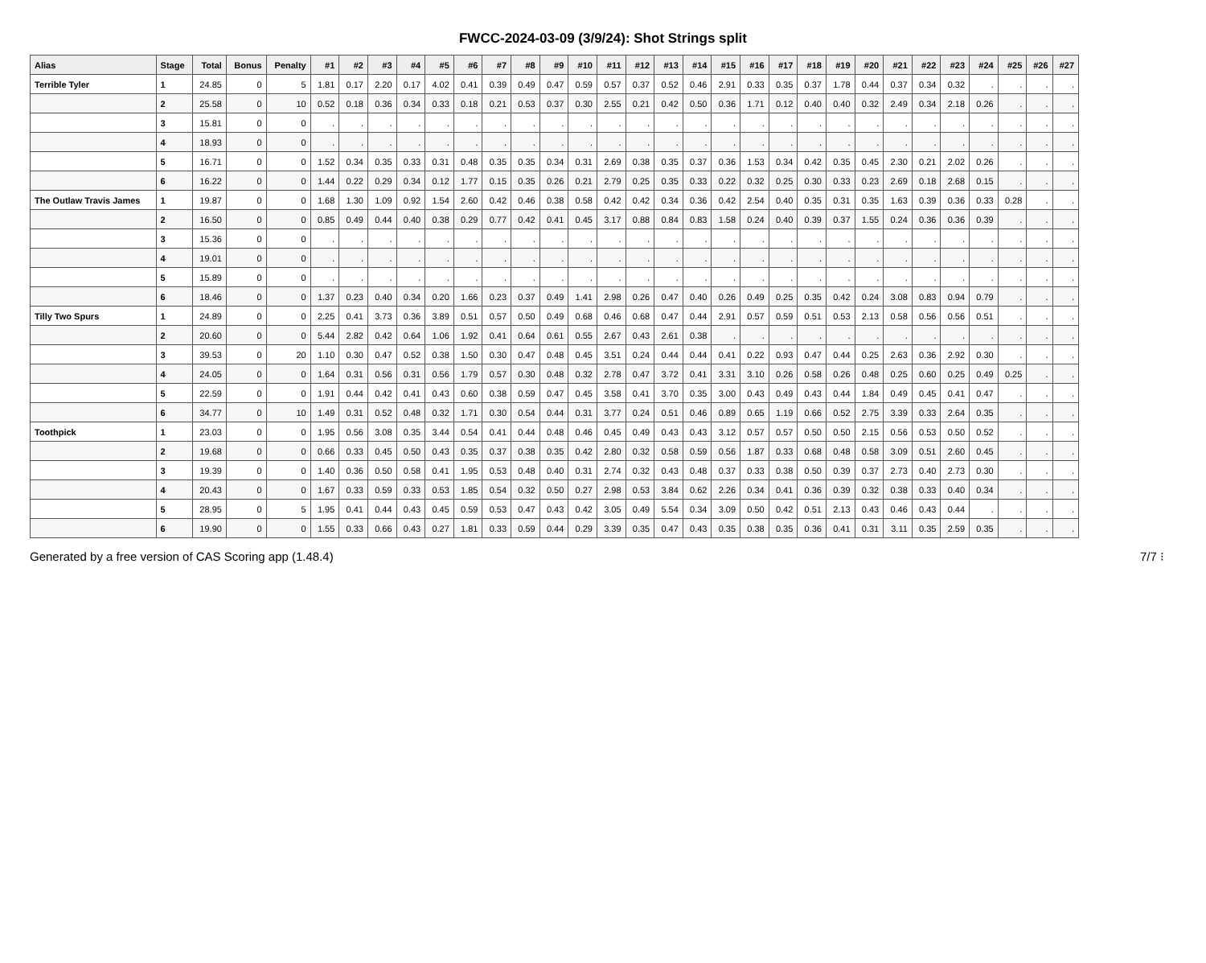FWCC-2024-03-09 (3/9/24): Shot Strings split
| Alias | Stage | Total | Bonus | Penalty | #1 | #2 | #3 | #4 | #5 | #6 | #7 | #8 | #9 | #10 | #11 | #12 | #13 | #14 | #15 | #16 | #17 | #18 | #19 | #20 | #21 | #22 | #23 | #24 | #25 | #26 | #27 |
| --- | --- | --- | --- | --- | --- | --- | --- | --- | --- | --- | --- | --- | --- | --- | --- | --- | --- | --- | --- | --- | --- | --- | --- | --- | --- | --- | --- | --- | --- | --- | --- |
| Terrible Tyler | 1 | 24.85 | 0 | 5 | 1.81 | 0.17 | 2.20 | 0.17 | 4.02 | 0.41 | 0.39 | 0.49 | 0.47 | 0.59 | 0.57 | 0.37 | 0.52 | 0.46 | 2.91 | 0.33 | 0.35 | 0.37 | 1.78 | 0.44 | 0.37 | 0.34 | 0.32 | . | . | . | . |
| | 2 | 25.58 | 0 | 10 | 0.52 | 0.18 | 0.36 | 0.34 | 0.33 | 0.18 | 0.21 | 0.53 | 0.37 | 0.30 | 2.55 | 0.21 | 0.42 | 0.50 | 0.36 | 1.71 | 0.12 | 0.40 | 0.40 | 0.32 | 2.49 | 0.34 | 2.18 | 0.26 | . | . | . |
| | 3 | 15.81 | 0 | 0 | . | . | . | . | . | . | . | . | . | . | . | . | . | . | . | . | . | . | . | . | . | . | . | . | . | . | . |
| | 4 | 18.93 | 0 | 0 | . | . | . | . | . | . | . | . | . | . | . | . | . | . | . | . | . | . | . | . | . | . | . | . | . | . | . |
| | 5 | 16.71 | 0 | 0 | 1.52 | 0.34 | 0.35 | 0.33 | 0.31 | 0.48 | 0.35 | 0.35 | 0.34 | 0.31 | 2.69 | 0.38 | 0.35 | 0.37 | 0.36 | 1.53 | 0.34 | 0.42 | 0.35 | 0.45 | 2.30 | 0.21 | 2.02 | 0.26 | . | . | . |
| | 6 | 16.22 | 0 | 0 | 1.44 | 0.22 | 0.29 | 0.34 | 0.12 | 1.77 | 0.15 | 0.35 | 0.26 | 0.21 | 2.79 | 0.25 | 0.35 | 0.33 | 0.22 | 0.32 | 0.25 | 0.30 | 0.33 | 0.23 | 2.69 | 0.18 | 2.68 | 0.15 | . | . | . |
| The Outlaw Travis James | 1 | 19.87 | 0 | 0 | 1.68 | 1.30 | 1.09 | 0.92 | 1.54 | 2.60 | 0.42 | 0.46 | 0.38 | 0.58 | 0.42 | 0.42 | 0.34 | 0.36 | 0.42 | 2.54 | 0.40 | 0.35 | 0.31 | 0.35 | 1.63 | 0.39 | 0.36 | 0.33 | 0.28 | . | . |
| | 2 | 16.50 | 0 | 0 | 0.85 | 0.49 | 0.44 | 0.40 | 0.38 | 0.29 | 0.77 | 0.42 | 0.41 | 0.45 | 3.17 | 0.88 | 0.84 | 0.83 | 1.58 | 0.24 | 0.40 | 0.39 | 0.37 | 1.55 | 0.24 | 0.36 | 0.36 | 0.39 | . | . | . |
| | 3 | 15.36 | 0 | 0 | . | . | . | . | . | . | . | . | . | . | . | . | . | . | . | . | . | . | . | . | . | . | . | . | . | . | . |
| | 4 | 19.01 | 0 | 0 | . | . | . | . | . | . | . | . | . | . | . | . | . | . | . | . | . | . | . | . | . | . | . | . | . | . | . |
| | 5 | 15.89 | 0 | 0 | . | . | . | . | . | . | . | . | . | . | . | . | . | . | . | . | . | . | . | . | . | . | . | . | . | . | . |
| | 6 | 18.46 | 0 | 0 | 1.37 | 0.23 | 0.40 | 0.34 | 0.20 | 1.66 | 0.23 | 0.37 | 0.49 | 1.41 | 2.98 | 0.26 | 0.47 | 0.40 | 0.26 | 0.49 | 0.25 | 0.35 | 0.42 | 0.24 | 3.08 | 0.83 | 0.94 | 0.79 | . | . | . |
| Tilly Two Spurs | 1 | 24.89 | 0 | 0 | 2.25 | 0.41 | 3.73 | 0.36 | 3.89 | 0.51 | 0.57 | 0.50 | 0.49 | 0.68 | 0.46 | 0.68 | 0.47 | 0.44 | 2.91 | 0.57 | 0.59 | 0.51 | 0.53 | 2.13 | 0.58 | 0.56 | 0.56 | 0.51 | . | . | . |
| | 2 | 20.60 | 0 | 0 | 5.44 | 2.82 | 0.42 | 0.64 | 1.06 | 1.92 | 0.41 | 0.64 | 0.61 | 0.55 | 2.67 | 0.43 | 2.61 | 0.38 | . | . | . | . | . | . | . | . | . | . | . | . | . |
| | 3 | 39.53 | 0 | 20 | 1.10 | 0.30 | 0.47 | 0.52 | 0.38 | 1.50 | 0.30 | 0.47 | 0.48 | 0.45 | 3.51 | 0.24 | 0.44 | 0.44 | 0.41 | 0.22 | 0.93 | 0.47 | 0.44 | 0.25 | 2.63 | 0.36 | 2.92 | 0.30 | . | . | . |
| | 4 | 24.05 | 0 | 0 | 1.64 | 0.31 | 0.56 | 0.31 | 0.56 | 1.79 | 0.57 | 0.30 | 0.48 | 0.32 | 2.78 | 0.47 | 3.72 | 0.41 | 3.31 | 3.10 | 0.26 | 0.58 | 0.26 | 0.48 | 0.25 | 0.60 | 0.25 | 0.49 | 0.25 | . | . |
| | 5 | 22.59 | 0 | 0 | 1.91 | 0.44 | 0.42 | 0.41 | 0.43 | 0.60 | 0.38 | 0.59 | 0.47 | 0.45 | 3.58 | 0.41 | 3.70 | 0.35 | 3.00 | 0.43 | 0.49 | 0.43 | 0.44 | 1.84 | 0.49 | 0.45 | 0.41 | 0.47 | . | . | . |
| | 6 | 34.77 | 0 | 10 | 1.49 | 0.31 | 0.52 | 0.48 | 0.32 | 1.71 | 0.30 | 0.54 | 0.44 | 0.31 | 3.77 | 0.24 | 0.51 | 0.46 | 0.89 | 0.65 | 1.19 | 0.66 | 0.52 | 2.75 | 3.39 | 0.33 | 2.64 | 0.35 | . | . | . |
| Toothpick | 1 | 23.03 | 0 | 0 | 1.95 | 0.56 | 3.08 | 0.35 | 3.44 | 0.54 | 0.41 | 0.44 | 0.48 | 0.46 | 0.45 | 0.49 | 0.43 | 0.43 | 3.12 | 0.57 | 0.57 | 0.50 | 0.50 | 2.15 | 0.56 | 0.53 | 0.50 | 0.52 | . | . | . |
| | 2 | 19.68 | 0 | 0 | 0.66 | 0.33 | 0.45 | 0.50 | 0.43 | 0.35 | 0.37 | 0.38 | 0.35 | 0.42 | 2.80 | 0.32 | 0.58 | 0.59 | 0.56 | 1.87 | 0.33 | 0.68 | 0.48 | 0.58 | 3.09 | 0.51 | 2.60 | 0.45 | . | . | . |
| | 3 | 19.39 | 0 | 0 | 1.40 | 0.36 | 0.50 | 0.58 | 0.41 | 1.95 | 0.53 | 0.48 | 0.40 | 0.31 | 2.74 | 0.32 | 0.43 | 0.48 | 0.37 | 0.33 | 0.38 | 0.50 | 0.39 | 0.37 | 2.73 | 0.40 | 2.73 | 0.30 | . | . | . |
| | 4 | 20.43 | 0 | 0 | 1.67 | 0.33 | 0.59 | 0.33 | 0.53 | 1.85 | 0.54 | 0.32 | 0.50 | 0.27 | 2.98 | 0.53 | 3.84 | 0.62 | 2.26 | 0.34 | 0.41 | 0.36 | 0.39 | 0.32 | 0.38 | 0.33 | 0.40 | 0.34 | . | . | . |
| | 5 | 28.95 | 0 | 5 | 1.95 | 0.41 | 0.44 | 0.43 | 0.45 | 0.59 | 0.53 | 0.47 | 0.43 | 0.42 | 3.05 | 0.49 | 5.54 | 0.34 | 3.09 | 0.50 | 0.42 | 0.51 | 2.13 | 0.43 | 0.46 | 0.43 | 0.44 | . | . | . | . |
| | 6 | 19.90 | 0 | 0 | 1.55 | 0.33 | 0.66 | 0.43 | 0.27 | 1.81 | 0.33 | 0.59 | 0.44 | 0.29 | 3.39 | 0.35 | 0.47 | 0.43 | 0.35 | 0.38 | 0.35 | 0.36 | 0.41 | 0.31 | 3.11 | 0.35 | 2.59 | 0.35 | . | . | . |
Generated by a free version of CAS Scoring app (1.48.4) 7/7 ⁝